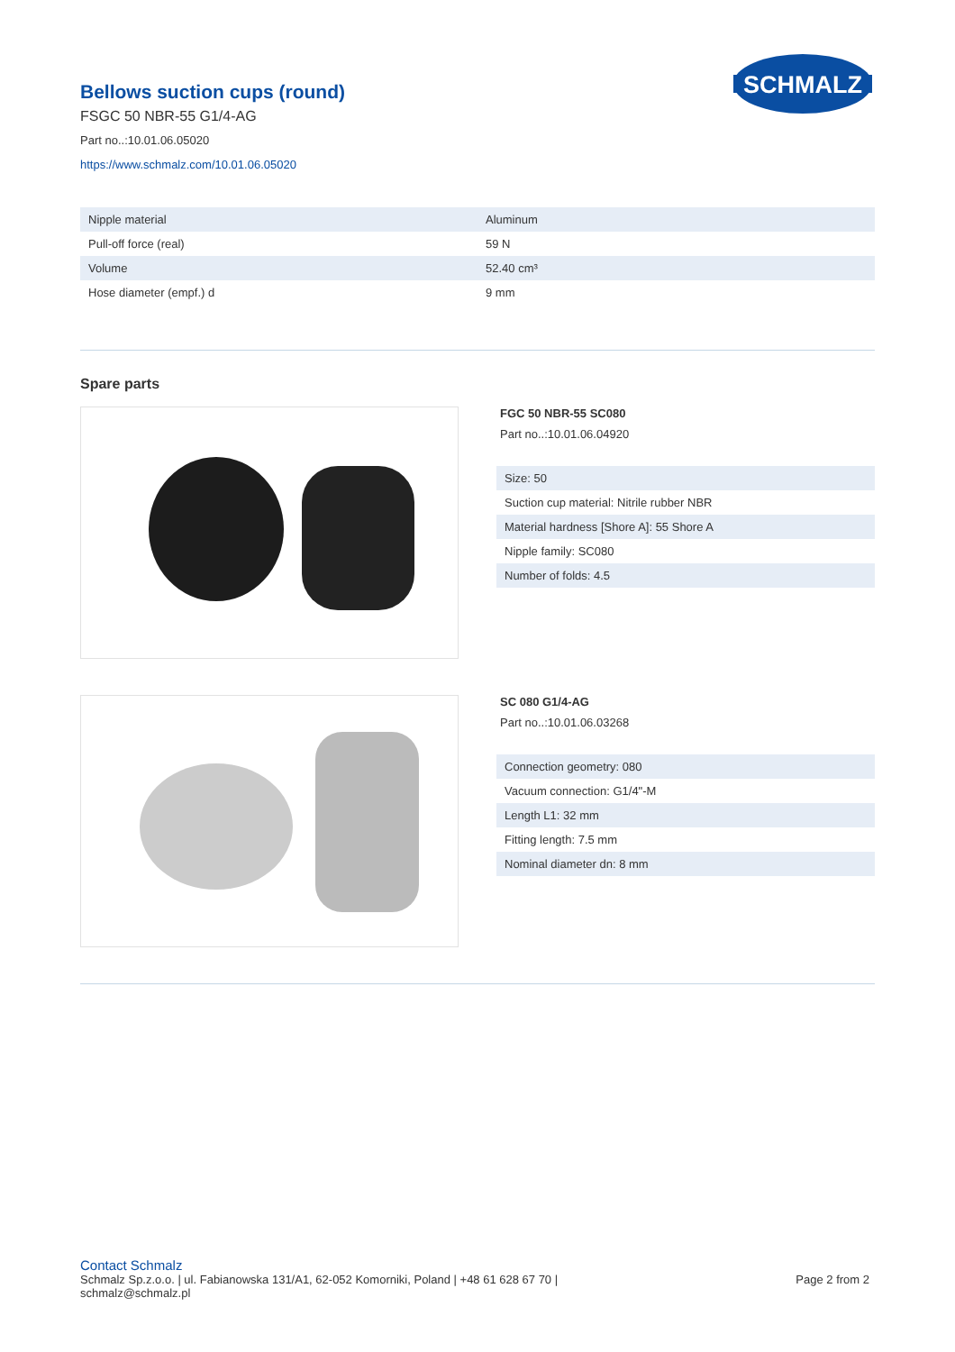SCHMALZ
Bellows suction cups (round)
FSGC 50 NBR-55 G1/4-AG
Part no..:10.01.06.05020
https://www.schmalz.com/10.01.06.05020
| Nipple material | Aluminum |
| Pull-off force (real) | 59 N |
| Volume | 52.40 cm³ |
| Hose diameter (empf.) d | 9 mm |
Spare parts
FGC 50 NBR-55 SC080
Part no..:10.01.06.04920
| Size: 50 |
| Suction cup material: Nitrile rubber NBR |
| Material hardness [Shore A]: 55 Shore A |
| Nipple family: SC080 |
| Number of folds: 4.5 |
SC 080 G1/4-AG
Part no..:10.01.06.03268
| Connection geometry: 080 |
| Vacuum connection: G1/4"-M |
| Length L1: 32 mm |
| Fitting length: 7.5 mm |
| Nominal diameter dn: 8 mm |
Contact Schmalz
Schmalz Sp.z.o.o. | ul. Fabianowska 131/A1, 62-052 Komorniki, Poland | +48 61 628 67 70 |
schmalz@schmalz.pl
Page 2 from 2